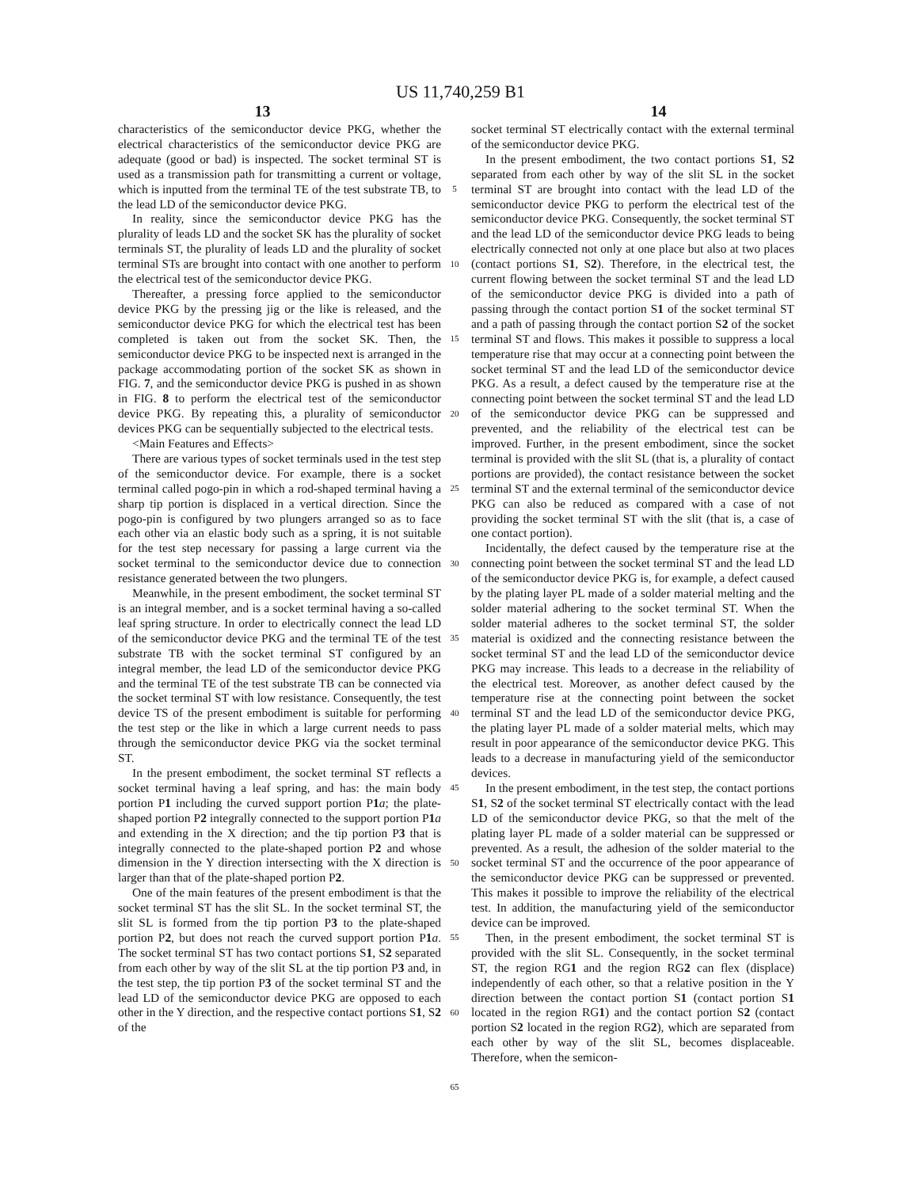US 11,740,259 B1
13 14
characteristics of the semiconductor device PKG, whether the electrical characteristics of the semiconductor device PKG are adequate (good or bad) is inspected. The socket terminal ST is used as a transmission path for transmitting a current or voltage, which is inputted from the terminal TE of the test substrate TB, to the lead LD of the semiconductor device PKG.
In reality, since the semiconductor device PKG has the plurality of leads LD and the socket SK has the plurality of socket terminals ST, the plurality of leads LD and the plurality of socket terminal STs are brought into contact with one another to perform the electrical test of the semiconductor device PKG.
Thereafter, a pressing force applied to the semiconductor device PKG by the pressing jig or the like is released, and the semiconductor device PKG for which the electrical test has been completed is taken out from the socket SK. Then, the semiconductor device PKG to be inspected next is arranged in the package accommodating portion of the socket SK as shown in FIG. 7, and the semiconductor device PKG is pushed in as shown in FIG. 8 to perform the electrical test of the semiconductor device PKG. By repeating this, a plurality of semiconductor devices PKG can be sequentially subjected to the electrical tests.
<Main Features and Effects>
There are various types of socket terminals used in the test step of the semiconductor device. For example, there is a socket terminal called pogo-pin in which a rod-shaped terminal having a sharp tip portion is displaced in a vertical direction. Since the pogo-pin is configured by two plungers arranged so as to face each other via an elastic body such as a spring, it is not suitable for the test step necessary for passing a large current via the socket terminal to the semiconductor device due to connection resistance generated between the two plungers.
Meanwhile, in the present embodiment, the socket terminal ST is an integral member, and is a socket terminal having a so-called leaf spring structure. In order to electrically connect the lead LD of the semiconductor device PKG and the terminal TE of the test substrate TB with the socket terminal ST configured by an integral member, the lead LD of the semiconductor device PKG and the terminal TE of the test substrate TB can be connected via the socket terminal ST with low resistance. Consequently, the test device TS of the present embodiment is suitable for performing the test step or the like in which a large current needs to pass through the semiconductor device PKG via the socket terminal ST.
In the present embodiment, the socket terminal ST reflects a socket terminal having a leaf spring, and has: the main body portion P1 including the curved support portion P1 a; the plate-shaped portion P2 integrally connected to the support portion P1 a and extending in the X direction; and the tip portion P3 that is integrally connected to the plate-shaped portion P2 and whose dimension in the Y direction intersecting with the X direction is larger than that of the plate-shaped portion P2.
One of the main features of the present embodiment is that the socket terminal ST has the slit SL. In the socket terminal ST, the slit SL is formed from the tip portion P3 to the plate-shaped portion P2, but does not reach the curved support portion P1 a. The socket terminal ST has two contact portions S1, S2 separated from each other by way of the slit SL at the tip portion P3 and, in the test step, the tip portion P3 of the socket terminal ST and the lead LD of the semiconductor device PKG are opposed to each other in the Y direction, and the respective contact portions S1, S2 of the
5
10
15
20
25
30
35
40
45
50
55
60
65
socket terminal ST electrically contact with the external terminal of the semiconductor device PKG.
In the present embodiment, the two contact portions S1, S2 separated from each other by way of the slit SL in the socket terminal ST are brought into contact with the lead LD of the semiconductor device PKG to perform the electrical test of the semiconductor device PKG. Consequently, the socket terminal ST and the lead LD of the semiconductor device PKG leads to being electrically connected not only at one place but also at two places (contact portions S1, S2). Therefore, in the electrical test, the current flowing between the socket terminal ST and the lead LD of the semiconductor device PKG is divided into a path of passing through the contact portion S1 of the socket terminal ST and a path of passing through the contact portion S2 of the socket terminal ST and flows. This makes it possible to suppress a local temperature rise that may occur at a connecting point between the socket terminal ST and the lead LD of the semiconductor device PKG. As a result, a defect caused by the temperature rise at the connecting point between the socket terminal ST and the lead LD of the semiconductor device PKG can be suppressed and prevented, and the reliability of the electrical test can be improved. Further, in the present embodiment, since the socket terminal is provided with the slit SL (that is, a plurality of contact portions are provided), the contact resistance between the socket terminal ST and the external terminal of the semiconductor device PKG can also be reduced as compared with a case of not providing the socket terminal ST with the slit (that is, a case of one contact portion).
Incidentally, the defect caused by the temperature rise at the connecting point between the socket terminal ST and the lead LD of the semiconductor device PKG is, for example, a defect caused by the plating layer PL made of a solder material melting and the solder material adhering to the socket terminal ST. When the solder material adheres to the socket terminal ST, the solder material is oxidized and the connecting resistance between the socket terminal ST and the lead LD of the semiconductor device PKG may increase. This leads to a decrease in the reliability of the electrical test. Moreover, as another defect caused by the temperature rise at the connecting point between the socket terminal ST and the lead LD of the semiconductor device PKG, the plating layer PL made of a solder material melts, which may result in poor appearance of the semiconductor device PKG. This leads to a decrease in manufacturing yield of the semiconductor devices.
In the present embodiment, in the test step, the contact portions S1, S2 of the socket terminal ST electrically contact with the lead LD of the semiconductor device PKG, so that the melt of the plating layer PL made of a solder material can be suppressed or prevented. As a result, the adhesion of the solder material to the socket terminal ST and the occurrence of the poor appearance of the semiconductor device PKG can be suppressed or prevented. This makes it possible to improve the reliability of the electrical test. In addition, the manufacturing yield of the semiconductor device can be improved.
Then, in the present embodiment, the socket terminal ST is provided with the slit SL. Consequently, in the socket terminal ST, the region RG1 and the region RG2 can flex (displace) independently of each other, so that a relative position in the Y direction between the contact portion S1 (contact portion S1 located in the region RG1) and the contact portion S2 (contact portion S2 located in the region RG2), which are separated from each other by way of the slit SL, becomes displaceable. Therefore, when the semicon-